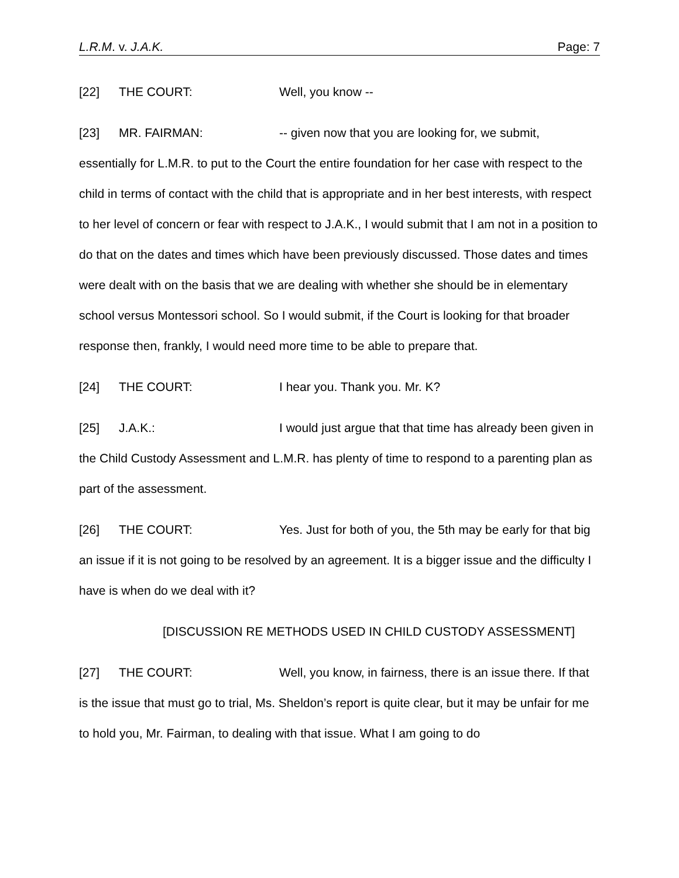L.R.M. v. J.A.K. Page: 7
[22] THE COURT: Well, you know --
[23] MR. FAIRMAN: -- given now that you are looking for, we submit, essentially for L.M.R. to put to the Court the entire foundation for her case with respect to the child in terms of contact with the child that is appropriate and in her best interests, with respect to her level of concern or fear with respect to J.A.K., I would submit that I am not in a position to do that on the dates and times which have been previously discussed. Those dates and times were dealt with on the basis that we are dealing with whether she should be in elementary school versus Montessori school. So I would submit, if the Court is looking for that broader response then, frankly, I would need more time to be able to prepare that.
[24] THE COURT: I hear you. Thank you. Mr. K?
[25] J.A.K.: I would just argue that that time has already been given in the Child Custody Assessment and L.M.R. has plenty of time to respond to a parenting plan as part of the assessment.
[26] THE COURT: Yes. Just for both of you, the 5th may be early for that big an issue if it is not going to be resolved by an agreement. It is a bigger issue and the difficulty I have is when do we deal with it?
[DISCUSSION RE METHODS USED IN CHILD CUSTODY ASSESSMENT]
[27] THE COURT: Well, you know, in fairness, there is an issue there. If that is the issue that must go to trial, Ms. Sheldon’s report is quite clear, but it may be unfair for me to hold you, Mr. Fairman, to dealing with that issue. What I am going to do